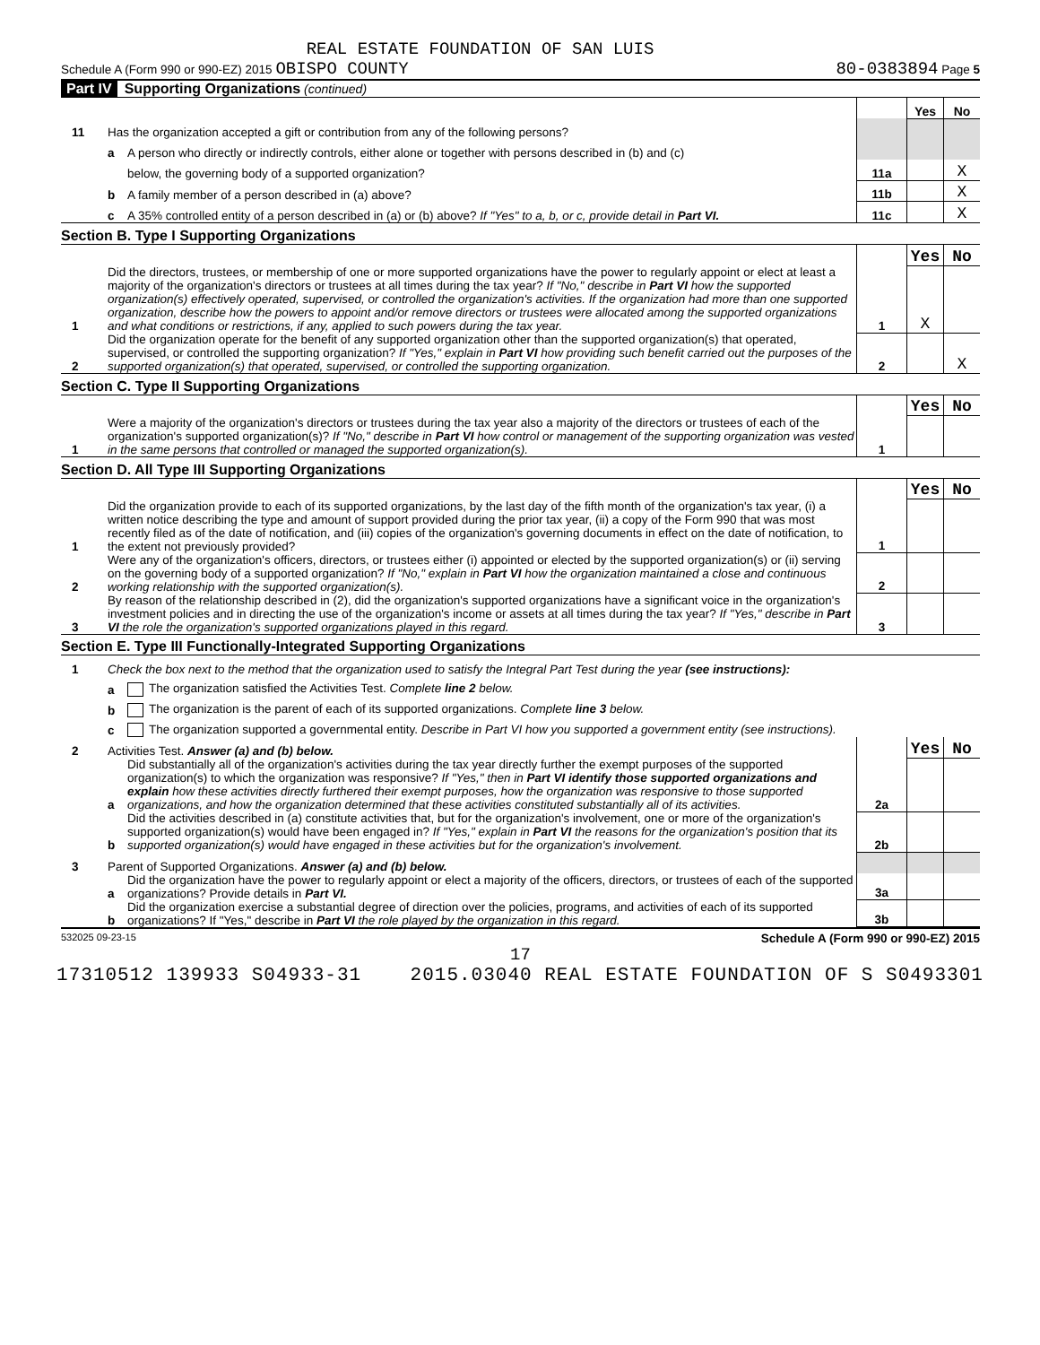REAL ESTATE FOUNDATION OF SAN LUIS
Schedule A (Form 990 or 990-EZ) 2015 OBISPO COUNTY 80-0383894 Page 5
Part IV Supporting Organizations (continued)
| | | | | Yes | No |
| 11 | Has the organization accepted a gift or contribution from any of the following persons? | | | | |
| | a | A person who directly or indirectly controls, either alone or together with persons described in (b) and (c) | | | |
| | | below, the governing body of a supported organization? | 11a | | X |
| | b | A family member of a person described in (a) above? | 11b | | X |
| | c | A 35% controlled entity of a person described in (a) or (b) above? If "Yes" to a, b, or c, provide detail in Part VI. | 11c | | X |
| Section B. Type I Supporting Organizations | | | | | |
| | | | | Yes | No |
| 1 | Did the directors, trustees, or membership of one or more supported organizations have the power to regularly appoint or elect at least a majority of the organization's directors or trustees at all times during the tax year? If "No," describe in Part VI how the supported organization(s) effectively operated, supervised, or controlled the organization's activities. If the organization had more than one supported organization, describe how the powers to appoint and/or remove directors or trustees were allocated among the supported organizations and what conditions or restrictions, if any, applied to such powers during the tax year. | | 1 | X | |
| 2 | Did the organization operate for the benefit of any supported organization other than the supported organization(s) that operated, supervised, or controlled the supporting organization? If "Yes," explain in Part VI how providing such benefit carried out the purposes of the supported organization(s) that operated, supervised, or controlled the supporting organization. | | 2 | | X |
| Section C. Type II Supporting Organizations | | | | | |
| | | | | Yes | No |
| 1 | Were a majority of the organization's directors or trustees during the tax year also a majority of the directors or trustees of each of the organization's supported organization(s)? If "No," describe in Part VI how control or management of the supporting organization was vested in the same persons that controlled or managed the supported organization(s). | | 1 | | |
| Section D. All Type III Supporting Organizations | | | | | |
| | | | | Yes | No |
| 1 | Did the organization provide to each of its supported organizations, by the last day of the fifth month of the organization's tax year, (i) a written notice describing the type and amount of support provided during the prior tax year, (ii) a copy of the Form 990 that was most recently filed as of the date of notification, and (iii) copies of the organization's governing documents in effect on the date of notification, to the extent not previously provided? | | 1 | | |
| 2 | Were any of the organization's officers, directors, or trustees either (i) appointed or elected by the supported organization(s) or (ii) serving on the governing body of a supported organization? If "No," explain in Part VI how the organization maintained a close and continuous working relationship with the supported organization(s). | | 2 | | |
| 3 | By reason of the relationship described in (2), did the organization's supported organizations have a significant voice in the organization's investment policies and in directing the use of the organization's income or assets at all times during the tax year? If "Yes," describe in Part VI the role the organization's supported organizations played in this regard. | | 3 | | |
| Section E. Type III Functionally-Integrated Supporting Organizations | | | | | |
| 1 | Check the box next to the method that the organization used to satisfy the Integral Part Test during the year (see instructions): | | | | |
| | a | The organization satisfied the Activities Test. Complete line 2 below. | | | |
| | b | The organization is the parent of each of its supported organizations. Complete line 3 below. | | | |
| | c | The organization supported a governmental entity. Describe in Part VI how you supported a government entity (see instructions). | | | |
| 2 | Activities Test. Answer (a) and (b) below. | | | Yes | No |
| | a | Did substantially all of the organization's activities during the tax year directly further the exempt purposes of the supported organization(s) to which the organization was responsive? If "Yes," then in Part VI identify those supported organizations and explain how these activities directly furthered their exempt purposes, how the organization was responsive to those supported organizations, and how the organization determined that these activities constituted substantially all of its activities. | 2a | | |
| | b | Did the activities described in (a) constitute activities that, but for the organization's involvement, one or more of the organization's supported organization(s) would have been engaged in? If "Yes," explain in Part VI the reasons for the organization's position that its supported organization(s) would have engaged in these activities but for the organization's involvement. | 2b | | |
| 3 | Parent of Supported Organizations. Answer (a) and (b) below. | | | | |
| | a | Did the organization have the power to regularly appoint or elect a majority of the officers, directors, or trustees of each of the supported organizations? Provide details in Part VI. | 3a | | |
| | b | Did the organization exercise a substantial degree of direction over the policies, programs, and activities of each of its supported organizations? If "Yes," describe in Part VI the role played by the organization in this regard. | 3b | | |
532025 09-23-15 Schedule A (Form 990 or 990-EZ) 2015
17
17310512 139933 S04933-31 2015.03040 REAL ESTATE FOUNDATION OF S S0493301